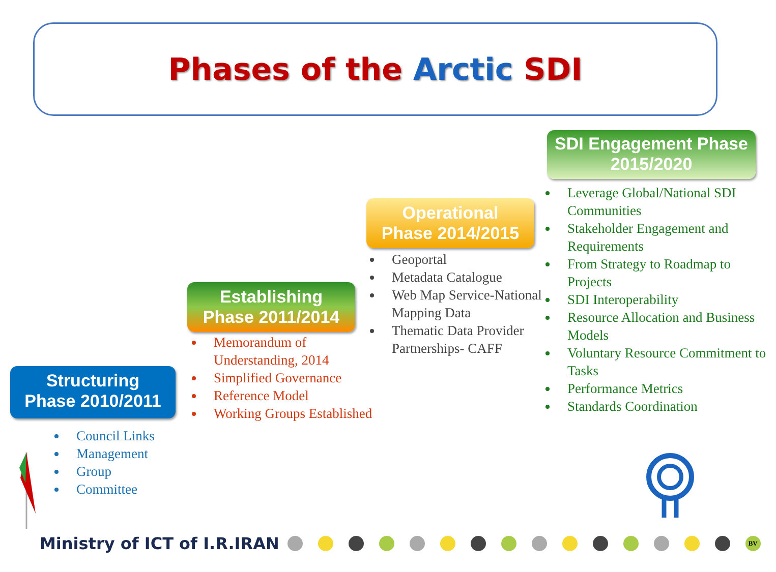Phases of the Arctic SDI
SDI Engagement Phase
2015/2020
Operational
Phase 2014/2015
Establishing
Phase 2011/2014
Structuring
Phase 2010/2011
Leverage Global/National SDI Communities
Stakeholder Engagement and Requirements
From Strategy to Roadmap to Projects
SDI Interoperability
Resource Allocation and Business Models
Voluntary Resource Commitment to Tasks
Performance Metrics
Standards Coordination
Geoportal
Metadata Catalogue
Web Map Service-National Mapping Data
Thematic Data Provider Partnerships- CAFF
Memorandum of Understanding, 2014
Simplified Governance
Reference Model
Working Groups Established
Council Links
Management
Group
Committee
Ministry of ICT of I.R.IRAN
BV